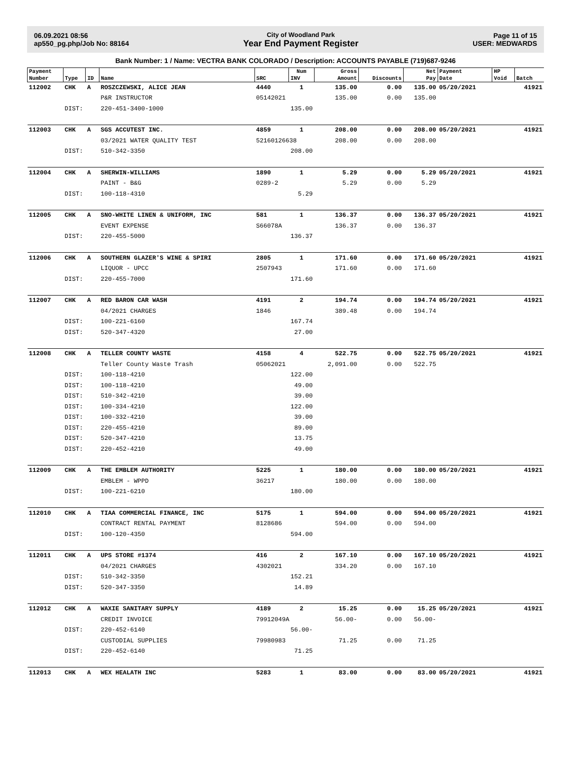06.09.2021 08:56
ap550_pg.php/Job No: 88164
City of Woodland Park
Year End Payment Register
Page 11 of 15
USER: MEDWARDS
Bank Number: 1 / Name: VECTRA BANK COLORADO / Description: ACCOUNTS PAYABLE (719)687-9246
| Payment | | | | | Num | Gross | | Net | Payment | HP | |
| --- | --- | --- | --- | --- | --- | --- | --- | --- | --- | --- | --- |
| Number | Type | ID | Name | SRC | INV | Amount | Discounts | Pay | Date | Void | Batch |
| 112002 | CHK | A | ROSZCZEWSKI, ALICE JEAN | 4440 | 1 | 135.00 | 0.00 | 135.00 | 05/20/2021 | | 41921 |
| | | | P&R INSTRUCTOR | 05142021 | | 135.00 | 0.00 | 135.00 | | | |
| | DIST: | | 220-451-3400-1000 | 135.00 | | | | | | | |
| 112003 | CHK | A | SGS ACCUTEST INC. | 4859 | 1 | 208.00 | 0.00 | 208.00 | 05/20/2021 | | 41921 |
| | | | 03/2021 WATER QUALITY TEST | 52160126638 | | 208.00 | 0.00 | 208.00 | | | |
| | DIST: | | 510-342-3350 | 208.00 | | | | | | | |
| 112004 | CHK | A | SHERWIN-WILLIAMS | 1890 | 1 | 5.29 | 0.00 | 5.29 | 05/20/2021 | | 41921 |
| | | | PAINT - B&G | 0289-2 | | 5.29 | 0.00 | 5.29 | | | |
| | DIST: | | 100-118-4310 | 5.29 | | | | | | | |
| 112005 | CHK | A | SNO-WHITE LINEN & UNIFORM, INC | 581 | 1 | 136.37 | 0.00 | 136.37 | 05/20/2021 | | 41921 |
| | | | EVENT EXPENSE | S66078A | | 136.37 | 0.00 | 136.37 | | | |
| | DIST: | | 220-455-5000 | 136.37 | | | | | | | |
| 112006 | CHK | A | SOUTHERN GLAZER'S WINE & SPIRI | 2805 | 1 | 171.60 | 0.00 | 171.60 | 05/20/2021 | | 41921 |
| | | | LIQUOR - UPCC | 2507943 | | 171.60 | 0.00 | 171.60 | | | |
| | DIST: | | 220-455-7000 | 171.60 | | | | | | | |
| 112007 | CHK | A | RED BARON CAR WASH | 4191 | 2 | 194.74 | 0.00 | 194.74 | 05/20/2021 | | 41921 |
| | | | 04/2021 CHARGES | 1846 | | 389.48 | 0.00 | 194.74 | | | |
| | DIST: | | 100-221-6160 | 167.74 | | | | | | | |
| | DIST: | | 520-347-4320 | 27.00 | | | | | | | |
| 112008 | CHK | A | TELLER COUNTY WASTE | 4158 | 4 | 522.75 | 0.00 | 522.75 | 05/20/2021 | | 41921 |
| | | | Teller County Waste Trash | 05062021 | | 2,091.00 | 0.00 | 522.75 | | | |
| | DIST: | | 100-118-4210 | 122.00 | | | | | | | |
| | DIST: | | 100-118-4210 | 49.00 | | | | | | | |
| | DIST: | | 510-342-4210 | 39.00 | | | | | | | |
| | DIST: | | 100-334-4210 | 122.00 | | | | | | | |
| | DIST: | | 100-332-4210 | 39.00 | | | | | | | |
| | DIST: | | 220-455-4210 | 89.00 | | | | | | | |
| | DIST: | | 520-347-4210 | 13.75 | | | | | | | |
| | DIST: | | 220-452-4210 | 49.00 | | | | | | | |
| 112009 | CHK | A | THE EMBLEM AUTHORITY | 5225 | 1 | 180.00 | 0.00 | 180.00 | 05/20/2021 | | 41921 |
| | | | EMBLEM - WPPD | 36217 | | 180.00 | 0.00 | 180.00 | | | |
| | DIST: | | 100-221-6210 | 180.00 | | | | | | | |
| 112010 | CHK | A | TIAA COMMERCIAL FINANCE, INC | 5175 | 1 | 594.00 | 0.00 | 594.00 | 05/20/2021 | | 41921 |
| | | | CONTRACT RENTAL PAYMENT | 8128686 | | 594.00 | 0.00 | 594.00 | | | |
| | DIST: | | 100-120-4350 | 594.00 | | | | | | | |
| 112011 | CHK | A | UPS STORE #1374 | 416 | 2 | 167.10 | 0.00 | 167.10 | 05/20/2021 | | 41921 |
| | | | 04/2021 CHARGES | 4302021 | | 334.20 | 0.00 | 167.10 | | | |
| | DIST: | | 510-342-3350 | 152.21 | | | | | | | |
| | DIST: | | 520-347-3350 | 14.89 | | | | | | | |
| 112012 | CHK | A | WAXIE SANITARY SUPPLY | 4189 | 2 | 15.25 | 0.00 | 15.25 | 05/20/2021 | | 41921 |
| | | | CREDIT INVOICE | 79912049A | | 56.00- | 0.00 | 56.00- | | | |
| | DIST: | | 220-452-6140 | 56.00- | | | | | | | |
| | | | CUSTODIAL SUPPLIES | 79980983 | | 71.25 | 0.00 | 71.25 | | | |
| | DIST: | | 220-452-6140 | 71.25 | | | | | | | |
| 112013 | CHK | A | WEX HEALATH INC | 5283 | 1 | 83.00 | 0.00 | 83.00 | 05/20/2021 | | 41921 |